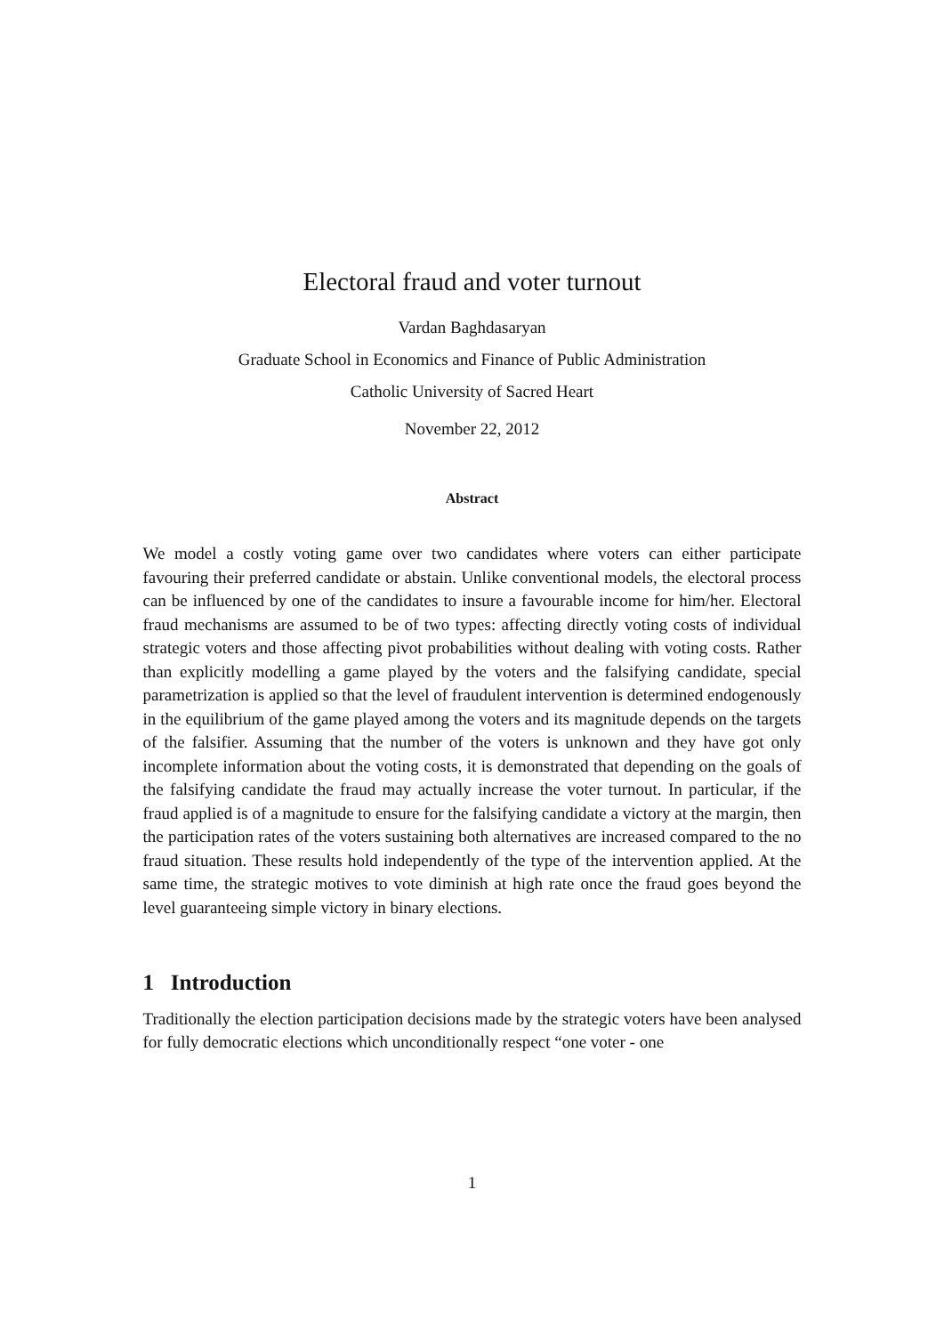Electoral fraud and voter turnout
Vardan Baghdasaryan
Graduate School in Economics and Finance of Public Administration
Catholic University of Sacred Heart
November 22, 2012
Abstract
We model a costly voting game over two candidates where voters can either participate favouring their preferred candidate or abstain. Unlike conventional models, the electoral process can be influenced by one of the candidates to insure a favourable income for him/her. Electoral fraud mechanisms are assumed to be of two types: affecting directly voting costs of individual strategic voters and those affecting pivot probabilities without dealing with voting costs. Rather than explicitly modelling a game played by the voters and the falsifying candidate, special parametrization is applied so that the level of fraudulent intervention is determined endogenously in the equilibrium of the game played among the voters and its magnitude depends on the targets of the falsifier. Assuming that the number of the voters is unknown and they have got only incomplete information about the voting costs, it is demonstrated that depending on the goals of the falsifying candidate the fraud may actually increase the voter turnout. In particular, if the fraud applied is of a magnitude to ensure for the falsifying candidate a victory at the margin, then the participation rates of the voters sustaining both alternatives are increased compared to the no fraud situation. These results hold independently of the type of the intervention applied. At the same time, the strategic motives to vote diminish at high rate once the fraud goes beyond the level guaranteeing simple victory in binary elections.
1 Introduction
Traditionally the election participation decisions made by the strategic voters have been analysed for fully democratic elections which unconditionally respect “one voter - one
1